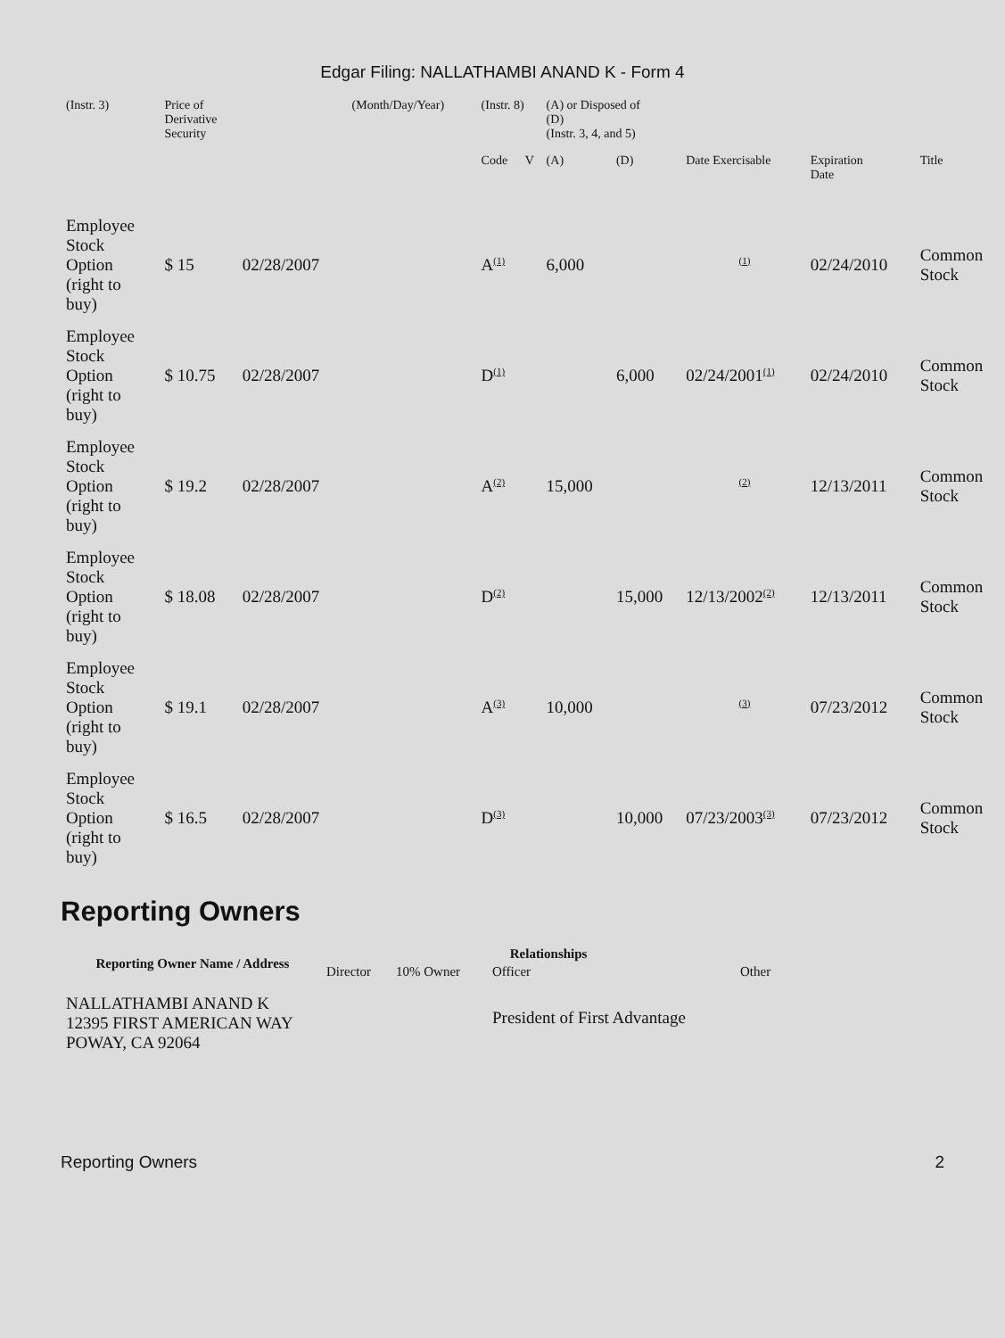Edgar Filing: NALLATHAMBI ANAND K - Form 4
| (Instr. 3) | Price of Derivative Security | | (Month/Day/Year) | (Instr. 8) | | (A) or Disposed of (D) (Instr. 3, 4, and 5) | | | | |
| | | | | Code | V | (A) | (D) | Date Exercisable | Expiration Date | Title |
| Employee Stock Option (right to buy) | $ 15 | 02/28/2007 | | A<sup>(1)</sup> | | 6,000 | | <sup>(1)</sup> | 02/24/2010 | Common Stock |
| Employee Stock Option (right to buy) | $ 10.75 | 02/28/2007 | | D<sup>(1)</sup> | | | 6,000 | 02/24/2001<sup>(1)</sup> | 02/24/2010 | Common Stock |
| Employee Stock Option (right to buy) | $ 19.2 | 02/28/2007 | | A<sup>(2)</sup> | | 15,000 | | <sup>(2)</sup> | 12/13/2011 | Common Stock |
| Employee Stock Option (right to buy) | $ 18.08 | 02/28/2007 | | D<sup>(2)</sup> | | | 15,000 | 12/13/2002<sup>(2)</sup> | 12/13/2011 | Common Stock |
| Employee Stock Option (right to buy) | $ 19.1 | 02/28/2007 | | A<sup>(3)</sup> | | 10,000 | | <sup>(3)</sup> | 07/23/2012 | Common Stock |
| Employee Stock Option (right to buy) | $ 16.5 | 02/28/2007 | | D<sup>(3)</sup> | | | 10,000 | 07/23/2003<sup>(3)</sup> | 07/23/2012 | Common Stock |
Reporting Owners
| Reporting Owner Name / Address | Relationships | | | |
| --- | --- | --- | --- | --- |
| | Director | 10% Owner | Officer | Other |
| NALLATHAMBI ANAND K 12395 FIRST AMERICAN WAY POWAY, CA 92064 | | | President of First Advantage | |
Reporting Owners 2